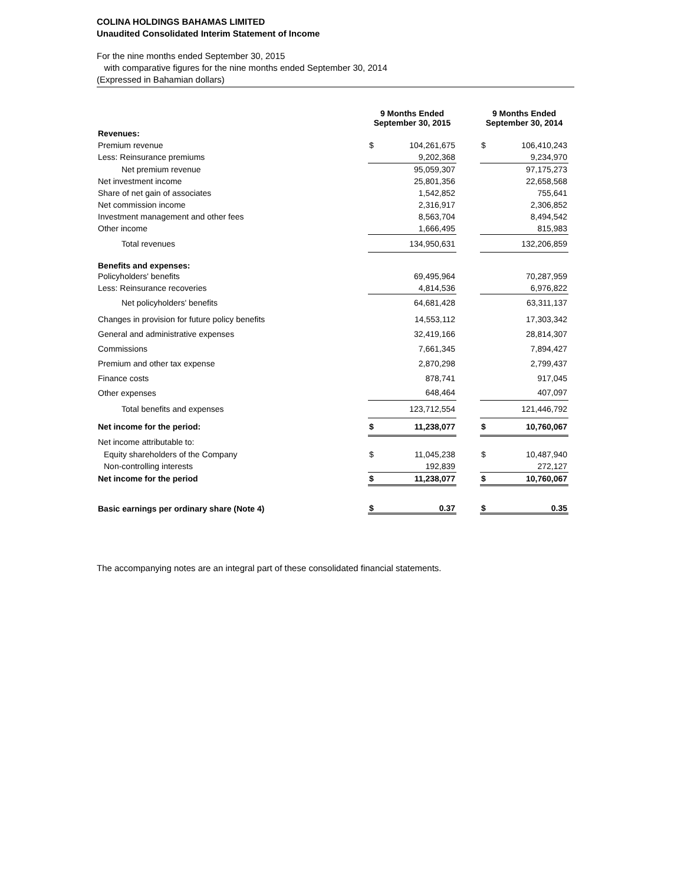COLINA HOLDINGS BAHAMAS LIMITED
Unaudited Consolidated Interim Statement of Income
For the nine months ended September 30, 2015
with comparative figures for the nine months ended September 30, 2014
(Expressed in Bahamian dollars)
| | 9 Months Ended September 30, 2015 | | | 9 Months Ended September 30, 2014 | |
| Revenues: | | | | | |
| Premium revenue | $ | 104,261,675 | | $ | 106,410,243 |
| Less: Reinsurance premiums | | 9,202,368 | | | 9,234,970 |
| Net premium revenue | | 95,059,307 | | | 97,175,273 |
| Net investment income | | 25,801,356 | | | 22,658,568 |
| Share of net gain of associates | | 1,542,852 | | | 755,641 |
| Net commission income | | 2,316,917 | | | 2,306,852 |
| Investment management and other fees | | 8,563,704 | | | 8,494,542 |
| Other income | | 1,666,495 | | | 815,983 |
| Total revenues | | 134,950,631 | | | 132,206,859 |
| Benefits and expenses: | | | | | |
| Policyholders' benefits | | 69,495,964 | | | 70,287,959 |
| Less: Reinsurance recoveries | | 4,814,536 | | | 6,976,822 |
| Net policyholders' benefits | | 64,681,428 | | | 63,311,137 |
| Changes in provision for future policy benefits | | 14,553,112 | | | 17,303,342 |
| General and administrative expenses | | 32,419,166 | | | 28,814,307 |
| Commissions | | 7,661,345 | | | 7,894,427 |
| Premium and other tax expense | | 2,870,298 | | | 2,799,437 |
| Finance costs | | 878,741 | | | 917,045 |
| Other expenses | | 648,464 | | | 407,097 |
| Total benefits and expenses | | 123,712,554 | | | 121,446,792 |
| Net income for the period: | $ | 11,238,077 | | $ | 10,760,067 |
| Net income attributable to: | | | | | |
| Equity shareholders of the Company | $ | 11,045,238 | | $ | 10,487,940 |
| Non-controlling interests | | 192,839 | | | 272,127 |
| Net income for the period | $ | 11,238,077 | | $ | 10,760,067 |
| Basic earnings per ordinary share (Note 4) | $ | 0.37 | | $ | 0.35 |
The accompanying notes are an integral part of these consolidated financial statements.